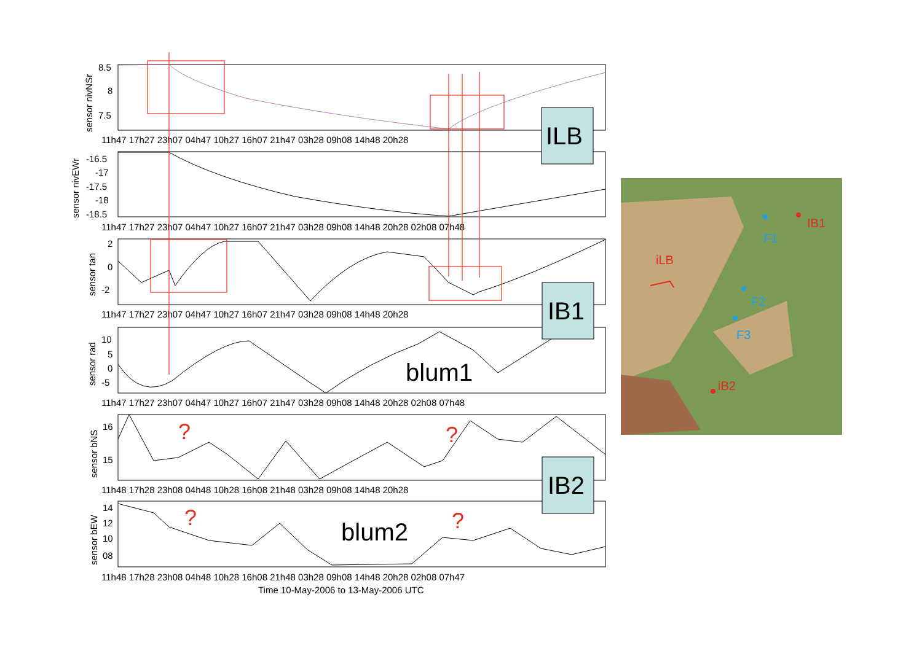sensor nivNSr
8.5
8
7.5
11h47 17h27 23h07 04h47 10h27 16h07 21h47 03h28 09h08 14h48 20h28
sensor nivEWr
-16.5
-17
-17.5
-18
-18.5
11h47 17h27 23h07 04h47 10h27 16h07 21h47 03h28 09h08 14h48 20h28 02h08 07h48
sensor tan
2
0
-2
11h47 17h27 23h07 04h47 10h27 16h07 21h47 03h28 09h08 14h48 20h28
sensor rad
10
5
0
-5
blum1
11h47 17h27 23h07 04h47 10h27 16h07 21h47 03h28 09h08 14h48 20h28 02h08 07h48
sensor bNS
16
15
?
?
11h48 17h28 23h08 04h48 10h28 16h08 21h48 03h28 09h08 14h48 20h28
sensor bEW
14
12
10
08
?
?
blum2
11h48 17h28 23h08 04h48 10h28 16h08 21h48 03h28 09h08 14h48 20h28 02h08 07h47
Time 10-May-2006 to 13-May-2006 UTC
ILB
IB1
IB2
IB1
F1
iLB
F2
F3
iB2